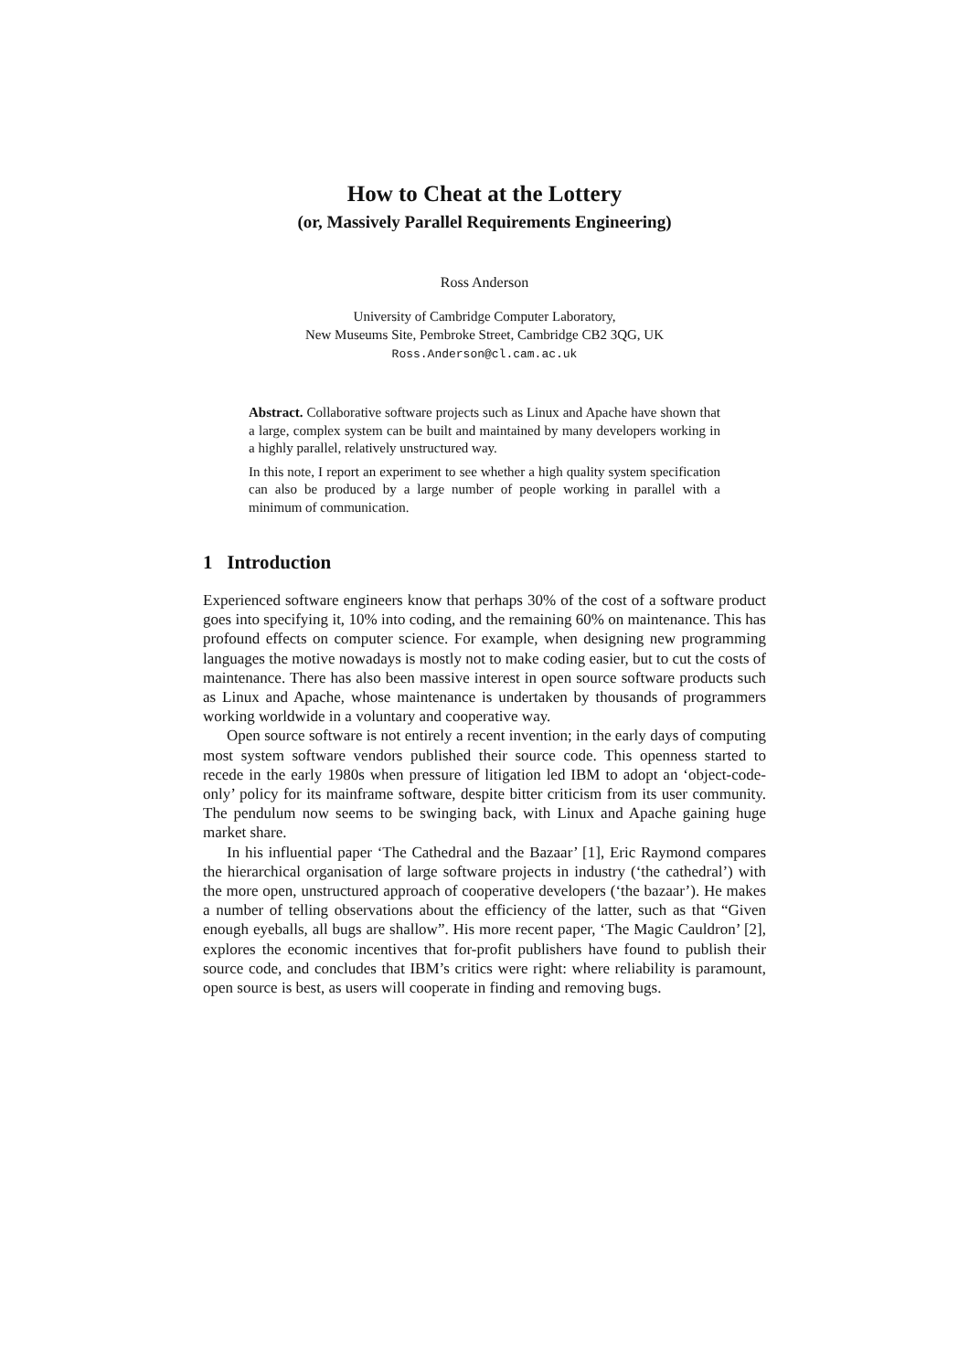How to Cheat at the Lottery
(or, Massively Parallel Requirements Engineering)
Ross Anderson
University of Cambridge Computer Laboratory,
New Museums Site, Pembroke Street, Cambridge CB2 3QG, UK
Ross.Anderson@cl.cam.ac.uk
Abstract. Collaborative software projects such as Linux and Apache have shown that a large, complex system can be built and maintained by many developers working in a highly parallel, relatively unstructured way.
In this note, I report an experiment to see whether a high quality system specification can also be produced by a large number of people working in parallel with a minimum of communication.
1 Introduction
Experienced software engineers know that perhaps 30% of the cost of a software product goes into specifying it, 10% into coding, and the remaining 60% on maintenance. This has profound effects on computer science. For example, when designing new programming languages the motive nowadays is mostly not to make coding easier, but to cut the costs of maintenance. There has also been massive interest in open source software products such as Linux and Apache, whose maintenance is undertaken by thousands of programmers working worldwide in a voluntary and cooperative way.
Open source software is not entirely a recent invention; in the early days of computing most system software vendors published their source code. This openness started to recede in the early 1980s when pressure of litigation led IBM to adopt an ‘object-code-only’ policy for its mainframe software, despite bitter criticism from its user community. The pendulum now seems to be swinging back, with Linux and Apache gaining huge market share.
In his influential paper ‘The Cathedral and the Bazaar’ [1], Eric Raymond compares the hierarchical organisation of large software projects in industry (‘the cathedral’) with the more open, unstructured approach of cooperative developers (‘the bazaar’). He makes a number of telling observations about the efficiency of the latter, such as that “Given enough eyeballs, all bugs are shallow”. His more recent paper, ‘The Magic Cauldron’ [2], explores the economic incentives that for-profit publishers have found to publish their source code, and concludes that IBM’s critics were right: where reliability is paramount, open source is best, as users will cooperate in finding and removing bugs.